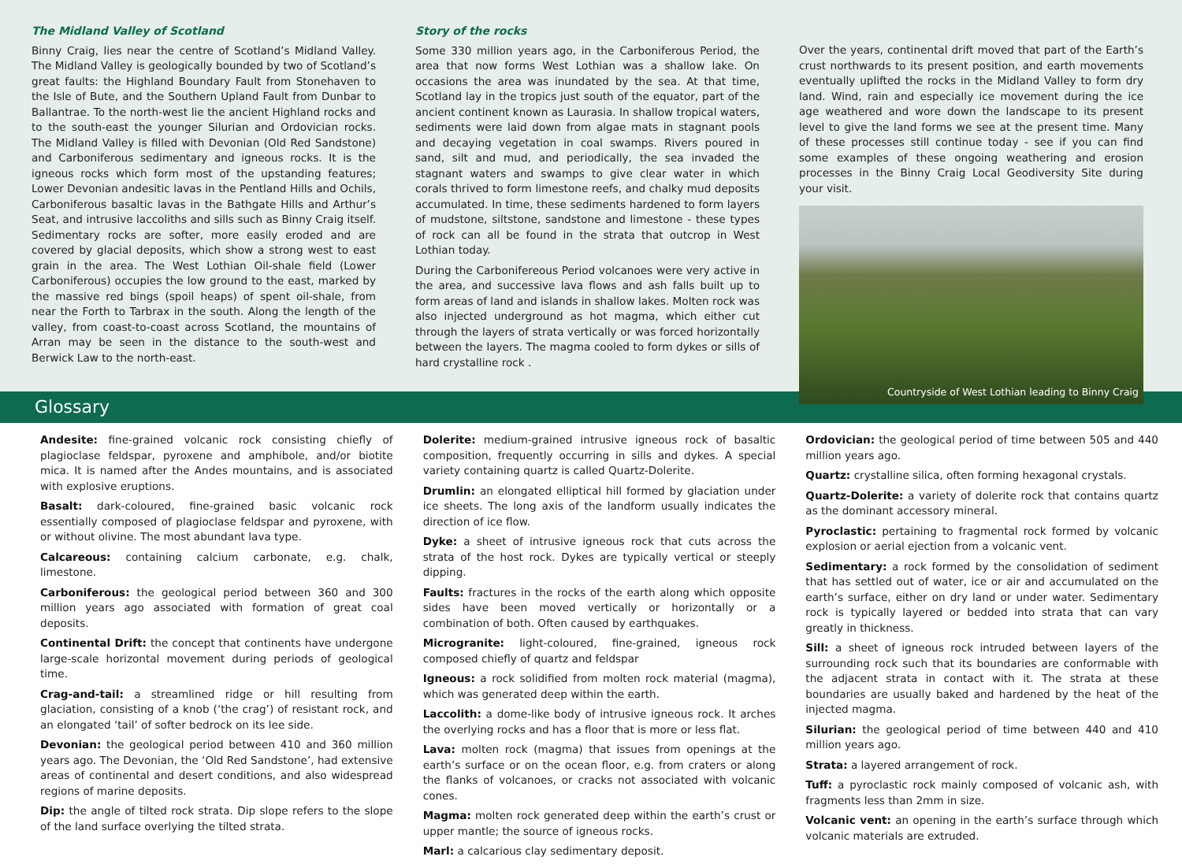The Midland Valley of Scotland
Binny Craig, lies near the centre of Scotland’s Midland Valley. The Midland Valley is geologically bounded by two of Scotland’s great faults: the Highland Boundary Fault from Stonehaven to the Isle of Bute, and the Southern Upland Fault from Dunbar to Ballantrae. To the north-west lie the ancient Highland rocks and to the south-east the younger Silurian and Ordovician rocks. The Midland Valley is filled with Devonian (Old Red Sandstone) and Carboniferous sedimentary and igneous rocks. It is the igneous rocks which form most of the upstanding features; Lower Devonian andesitic lavas in the Pentland Hills and Ochils, Carboniferous basaltic lavas in the Bathgate Hills and Arthur’s Seat, and intrusive laccoliths and sills such as Binny Craig itself. Sedimentary rocks are softer, more easily eroded and are covered by glacial deposits, which show a strong west to east grain in the area. The West Lothian Oil-shale field (Lower Carboniferous) occupies the low ground to the east, marked by the massive red bings (spoil heaps) of spent oil-shale, from near the Forth to Tarbrax in the south. Along the length of the valley, from coast-to-coast across Scotland, the mountains of Arran may be seen in the distance to the south-west and Berwick Law to the north-east.
Story of the rocks
Some 330 million years ago, in the Carboniferous Period, the area that now forms West Lothian was a shallow lake. On occasions the area was inundated by the sea. At that time, Scotland lay in the tropics just south of the equator, part of the ancient continent known as Laurasia. In shallow tropical waters, sediments were laid down from algae mats in stagnant pools and decaying vegetation in coal swamps. Rivers poured in sand, silt and mud, and periodically, the sea invaded the stagnant waters and swamps to give clear water in which corals thrived to form limestone reefs, and chalky mud deposits accumulated. In time, these sediments hardened to form layers of mudstone, siltstone, sandstone and limestone - these types of rock can all be found in the strata that outcrop in West Lothian today.
During the Carbonifereous Period volcanoes were very active in the area, and successive lava flows and ash falls built up to form areas of land and islands in shallow lakes. Molten rock was also injected underground as hot magma, which either cut through the layers of strata vertically or was forced horizontally between the layers. The magma cooled to form dykes or sills of hard crystalline rock .
Over the years, continental drift moved that part of the Earth’s crust northwards to its present position, and earth movements eventually uplifted the rocks in the Midland Valley to form dry land. Wind, rain and especially ice movement during the ice age weathered and wore down the landscape to its present level to give the land forms we see at the present time. Many of these processes still continue today - see if you can find some examples of these ongoing weathering and erosion processes in the Binny Craig Local Geodiversity Site during your visit.
Countryside of West Lothian leading to Binny Craig
Glossary
Andesite: fine-grained volcanic rock consisting chiefly of plagioclase feldspar, pyroxene and amphibole, and/or biotite mica. It is named after the Andes mountains, and is associated with explosive eruptions.
Basalt: dark-coloured, fine-grained basic volcanic rock essentially composed of plagioclase feldspar and pyroxene, with or without olivine. The most abundant lava type.
Calcareous: containing calcium carbonate, e.g. chalk, limestone.
Carboniferous: the geological period between 360 and 300 million years ago associated with formation of great coal deposits.
Continental Drift: the concept that continents have undergone large-scale horizontal movement during periods of geological time.
Crag-and-tail: a streamlined ridge or hill resulting from glaciation, consisting of a knob (‘the crag’) of resistant rock, and an elongated ‘tail’ of softer bedrock on its lee side.
Devonian: the geological period between 410 and 360 million years ago. The Devonian, the ‘Old Red Sandstone’, had extensive areas of continental and desert conditions, and also widespread regions of marine deposits.
Dip: the angle of tilted rock strata. Dip slope refers to the slope of the land surface overlying the tilted strata.
Dolerite: medium-grained intrusive igneous rock of basaltic composition, frequently occurring in sills and dykes. A special variety containing quartz is called Quartz-Dolerite.
Drumlin: an elongated elliptical hill formed by glaciation under ice sheets. The long axis of the landform usually indicates the direction of ice flow.
Dyke: a sheet of intrusive igneous rock that cuts across the strata of the host rock. Dykes are typically vertical or steeply dipping.
Faults: fractures in the rocks of the earth along which opposite sides have been moved vertically or horizontally or a combination of both. Often caused by earthquakes.
Microgranite: light-coloured, fine-grained, igneous rock composed chiefly of quartz and feldspar
Igneous: a rock solidified from molten rock material (magma), which was generated deep within the earth.
Laccolith: a dome-like body of intrusive igneous rock. It arches the overlying rocks and has a floor that is more or less flat.
Lava: molten rock (magma) that issues from openings at the earth’s surface or on the ocean floor, e.g. from craters or along the flanks of volcanoes, or cracks not associated with volcanic cones.
Magma: molten rock generated deep within the earth’s crust or upper mantle; the source of igneous rocks.
Marl: a calcarious clay sedimentary deposit.
Ordovician: the geological period of time between 505 and 440 million years ago.
Quartz: crystalline silica, often forming hexagonal crystals.
Quartz-Dolerite: a variety of dolerite rock that contains quartz as the dominant accessory mineral.
Pyroclastic: pertaining to fragmental rock formed by volcanic explosion or aerial ejection from a volcanic vent.
Sedimentary: a rock formed by the consolidation of sediment that has settled out of water, ice or air and accumulated on the earth’s surface, either on dry land or under water. Sedimentary rock is typically layered or bedded into strata that can vary greatly in thickness.
Sill: a sheet of igneous rock intruded between layers of the surrounding rock such that its boundaries are conformable with the adjacent strata in contact with it. The strata at these boundaries are usually baked and hardened by the heat of the injected magma.
Silurian: the geological period of time between 440 and 410 million years ago.
Strata: a layered arrangement of rock.
Tuff: a pyroclastic rock mainly composed of volcanic ash, with fragments less than 2mm in size.
Volcanic vent: an opening in the earth’s surface through which volcanic materials are extruded.